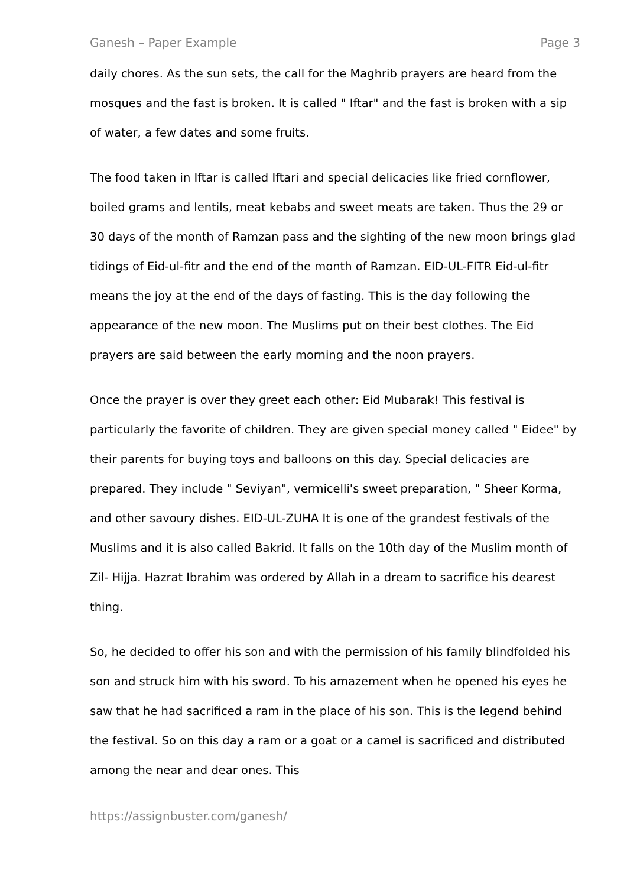Ganesh – Paper Example Page 3
daily chores. As the sun sets, the call for the Maghrib prayers are heard from the mosques and the fast is broken. It is called " Iftar" and the fast is broken with a sip of water, a few dates and some fruits.
The food taken in Iftar is called Iftari and special delicacies like fried cornflower, boiled grams and lentils, meat kebabs and sweet meats are taken. Thus the 29 or 30 days of the month of Ramzan pass and the sighting of the new moon brings glad tidings of Eid-ul-fitr and the end of the month of Ramzan. EID-UL-FITR Eid-ul-fitr means the joy at the end of the days of fasting. This is the day following the appearance of the new moon. The Muslims put on their best clothes. The Eid prayers are said between the early morning and the noon prayers.
Once the prayer is over they greet each other: Eid Mubarak! This festival is particularly the favorite of children. They are given special money called " Eidee" by their parents for buying toys and balloons on this day. Special delicacies are prepared. They include " Seviyan", vermicelli's sweet preparation, " Sheer Korma, and other savoury dishes. EID-UL-ZUHA It is one of the grandest festivals of the Muslims and it is also called Bakrid. It falls on the 10th day of the Muslim month of Zil- Hijja. Hazrat Ibrahim was ordered by Allah in a dream to sacrifice his dearest thing.
So, he decided to offer his son and with the permission of his family blindfolded his son and struck him with his sword. To his amazement when he opened his eyes he saw that he had sacrificed a ram in the place of his son. This is the legend behind the festival. So on this day a ram or a goat or a camel is sacrificed and distributed among the near and dear ones. This
https://assignbuster.com/ganesh/